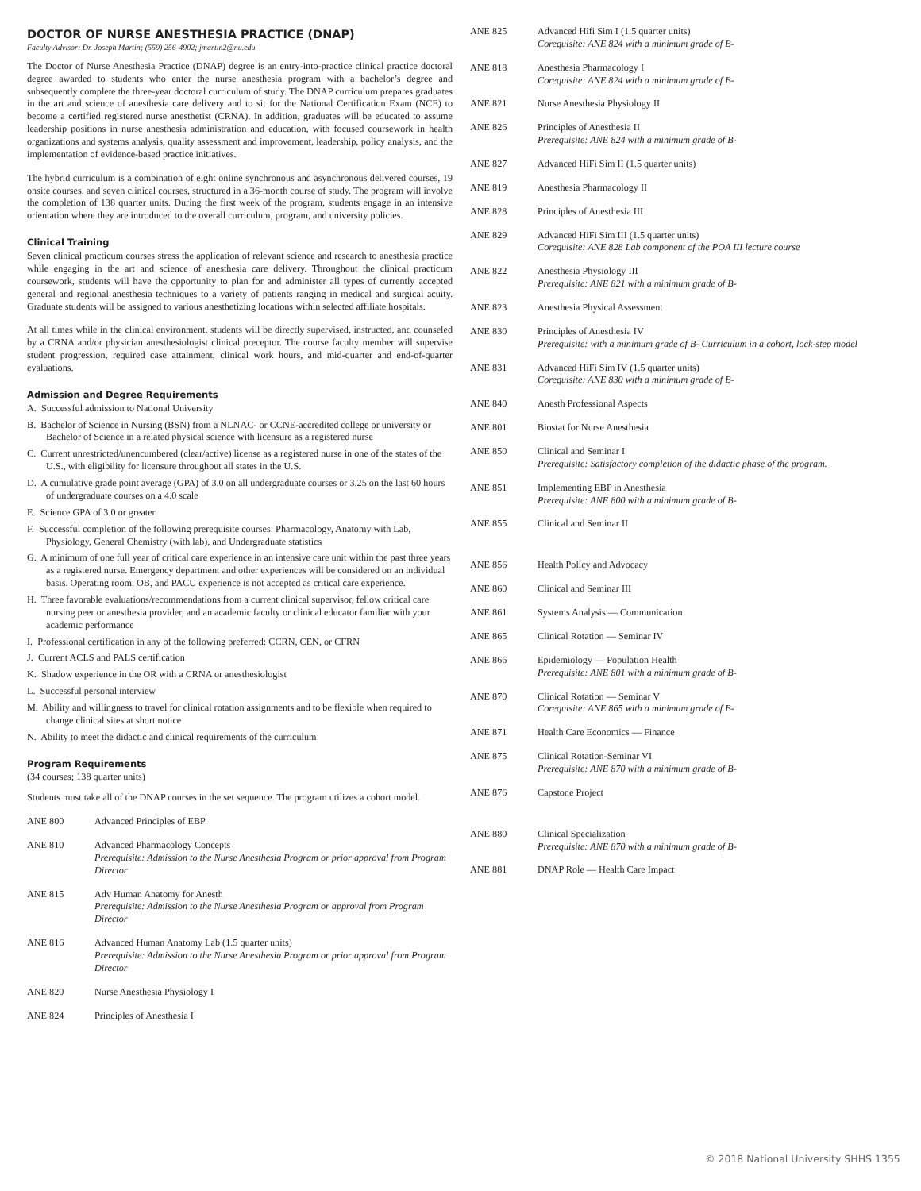DOCTOR OF NURSE ANESTHESIA PRACTICE (DNAP)
Faculty Advisor: Dr. Joseph Martin; (559) 256-4902; jmartin2@nu.edu
The Doctor of Nurse Anesthesia Practice (DNAP) degree is an entry-into-practice clinical practice doctoral degree awarded to students who enter the nurse anesthesia program with a bachelor’s degree and subsequently complete the three-year doctoral curriculum of study. The DNAP curriculum prepares graduates in the art and science of anesthesia care delivery and to sit for the National Certification Exam (NCE) to become a certified registered nurse anesthetist (CRNA). In addition, graduates will be educated to assume leadership positions in nurse anesthesia administration and education, with focused coursework in health organizations and systems analysis, quality assessment and improvement, leadership, policy analysis, and the implementation of evidence-based practice initiatives.
The hybrid curriculum is a combination of eight online synchronous and asynchronous delivered courses, 19 onsite courses, and seven clinical courses, structured in a 36-month course of study. The program will involve the completion of 138 quarter units. During the first week of the program, students engage in an intensive orientation where they are introduced to the overall curriculum, program, and university policies.
Clinical Training
Seven clinical practicum courses stress the application of relevant science and research to anesthesia practice while engaging in the art and science of anesthesia care delivery. Throughout the clinical practicum coursework, students will have the opportunity to plan for and administer all types of currently accepted general and regional anesthesia techniques to a variety of patients ranging in medical and surgical acuity. Graduate students will be assigned to various anesthetizing locations within selected affiliate hospitals.
At all times while in the clinical environment, students will be directly supervised, instructed, and counseled by a CRNA and/or physician anesthesiologist clinical preceptor. The course faculty member will supervise student progression, required case attainment, clinical work hours, and mid-quarter and end-of-quarter evaluations.
Admission and Degree Requirements
A. Successful admission to National University
B. Bachelor of Science in Nursing (BSN) from a NLNAC- or CCNE-accredited college or university or Bachelor of Science in a related physical science with licensure as a registered nurse
C. Current unrestricted/unencumbered (clear/active) license as a registered nurse in one of the states of the U.S., with eligibility for licensure throughout all states in the U.S.
D. A cumulative grade point average (GPA) of 3.0 on all undergraduate courses or 3.25 on the last 60 hours of undergraduate courses on a 4.0 scale
E. Science GPA of 3.0 or greater
F. Successful completion of the following prerequisite courses: Pharmacology, Anatomy with Lab, Physiology, General Chemistry (with lab), and Undergraduate statistics
G. A minimum of one full year of critical care experience in an intensive care unit within the past three years as a registered nurse. Emergency department and other experiences will be considered on an individual basis. Operating room, OB, and PACU experience is not accepted as critical care experience.
H. Three favorable evaluations/recommendations from a current clinical supervisor, fellow critical care nursing peer or anesthesia provider, and an academic faculty or clinical educator familiar with your academic performance
I. Professional certification in any of the following preferred: CCRN, CEN, or CFRN
J. Current ACLS and PALS certification
K. Shadow experience in the OR with a CRNA or anesthesiologist
L. Successful personal interview
M. Ability and willingness to travel for clinical rotation assignments and to be flexible when required to change clinical sites at short notice
N. Ability to meet the didactic and clinical requirements of the curriculum
Program Requirements
(34 courses; 138 quarter units)
Students must take all of the DNAP courses in the set sequence. The program utilizes a cohort model.
ANE 800 Advanced Principles of EBP
ANE 810 Advanced Pharmacology Concepts
Prerequisite: Admission to the Nurse Anesthesia Program or prior approval from Program Director
ANE 815 Adv Human Anatomy for Anesth
Prerequisite: Admission to the Nurse Anesthesia Program or approval from Program Director
ANE 816 Advanced Human Anatomy Lab (1.5 quarter units)
Prerequisite: Admission to the Nurse Anesthesia Program or prior approval from Program Director
ANE 820 Nurse Anesthesia Physiology I
ANE 824 Principles of Anesthesia I
ANE 825 Advanced Hifi Sim I (1.5 quarter units)
Corequisite: ANE 824 with a minimum grade of B-
ANE 818 Anesthesia Pharmacology I
Corequisite: ANE 824 with a minimum grade of B-
ANE 821 Nurse Anesthesia Physiology II
ANE 826 Principles of Anesthesia II
Prerequisite: ANE 824 with a minimum grade of B-
ANE 827 Advanced HiFi Sim II (1.5 quarter units)
ANE 819 Anesthesia Pharmacology II
ANE 828 Principles of Anesthesia III
ANE 829 Advanced HiFi Sim III (1.5 quarter units)
Corequisite: ANE 828 Lab component of the POA III lecture course
ANE 822 Anesthesia Physiology III
Prerequisite: ANE 821 with a minimum grade of B-
ANE 823 Anesthesia Physical Assessment
ANE 830 Principles of Anesthesia IV
Prerequisite: with a minimum grade of B- Curriculum in a cohort, lock-step model
ANE 831 Advanced HiFi Sim IV (1.5 quarter units)
Corequisite: ANE 830 with a minimum grade of B-
ANE 840 Anesth Professional Aspects
ANE 801 Biostat for Nurse Anesthesia
ANE 850 Clinical and Seminar I
Prerequisite: Satisfactory completion of the didactic phase of the program.
ANE 851 Implementing EBP in Anesthesia
Prerequisite: ANE 800 with a minimum grade of B-
ANE 855 Clinical and Seminar II
ANE 856 Health Policy and Advocacy
ANE 860 Clinical and Seminar III
ANE 861 Systems Analysis — Communication
ANE 865 Clinical Rotation — Seminar IV
ANE 866 Epidemiology — Population Health
Prerequisite: ANE 801 with a minimum grade of B-
ANE 870 Clinical Rotation — Seminar V
Corequisite: ANE 865 with a minimum grade of B-
ANE 871 Health Care Economics — Finance
ANE 875 Clinical Rotation-Seminar VI
Prerequisite: ANE 870 with a minimum grade of B-
ANE 876 Capstone Project
ANE 880 Clinical Specialization
Prerequisite: ANE 870 with a minimum grade of B-
ANE 881 DNAP Role — Health Care Impact
© 2018 National University SHHS 1355